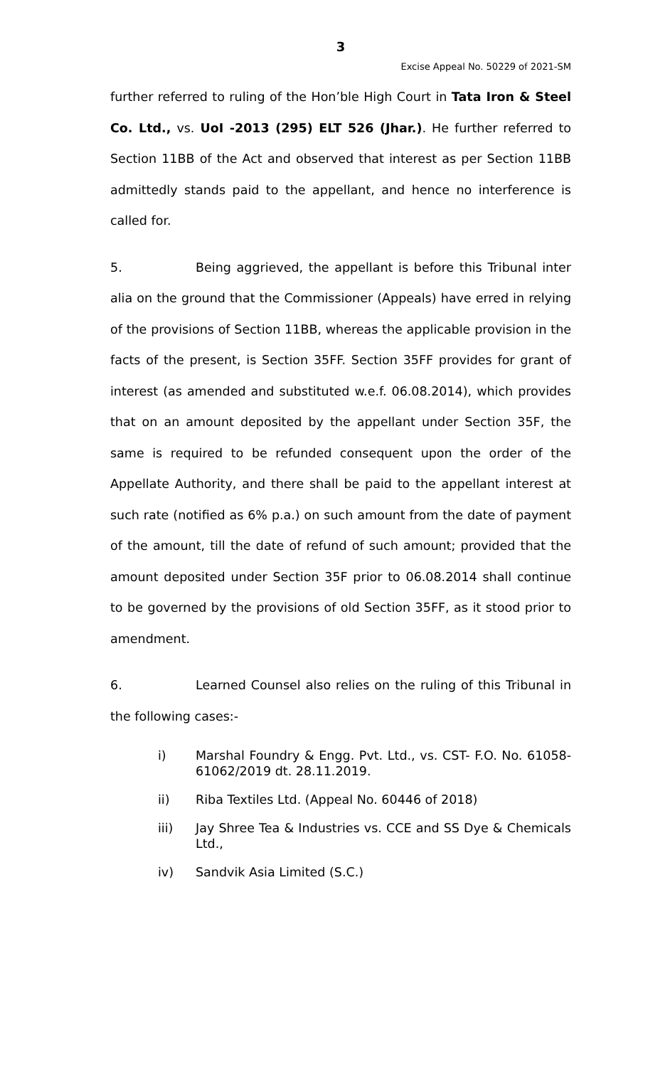3
Excise Appeal No. 50229 of 2021-SM
further referred to ruling of the Hon’ble High Court in Tata Iron & Steel Co. Ltd., vs. UoI -2013 (295) ELT 526 (Jhar.). He further referred to Section 11BB of the Act and observed that interest as per Section 11BB admittedly stands paid to the appellant, and hence no interference is called for.
5. Being aggrieved, the appellant is before this Tribunal inter alia on the ground that the Commissioner (Appeals) have erred in relying of the provisions of Section 11BB, whereas the applicable provision in the facts of the present, is Section 35FF. Section 35FF provides for grant of interest (as amended and substituted w.e.f. 06.08.2014), which provides that on an amount deposited by the appellant under Section 35F, the same is required to be refunded consequent upon the order of the Appellate Authority, and there shall be paid to the appellant interest at such rate (notified as 6% p.a.) on such amount from the date of payment of the amount, till the date of refund of such amount; provided that the amount deposited under Section 35F prior to 06.08.2014 shall continue to be governed by the provisions of old Section 35FF, as it stood prior to amendment.
6. Learned Counsel also relies on the ruling of this Tribunal in the following cases:-
i) Marshal Foundry & Engg. Pvt. Ltd., vs. CST- F.O. No. 61058-61062/2019 dt. 28.11.2019.
ii) Riba Textiles Ltd. (Appeal No. 60446 of 2018)
iii) Jay Shree Tea & Industries vs. CCE and SS Dye & Chemicals Ltd.,
iv) Sandvik Asia Limited (S.C.)